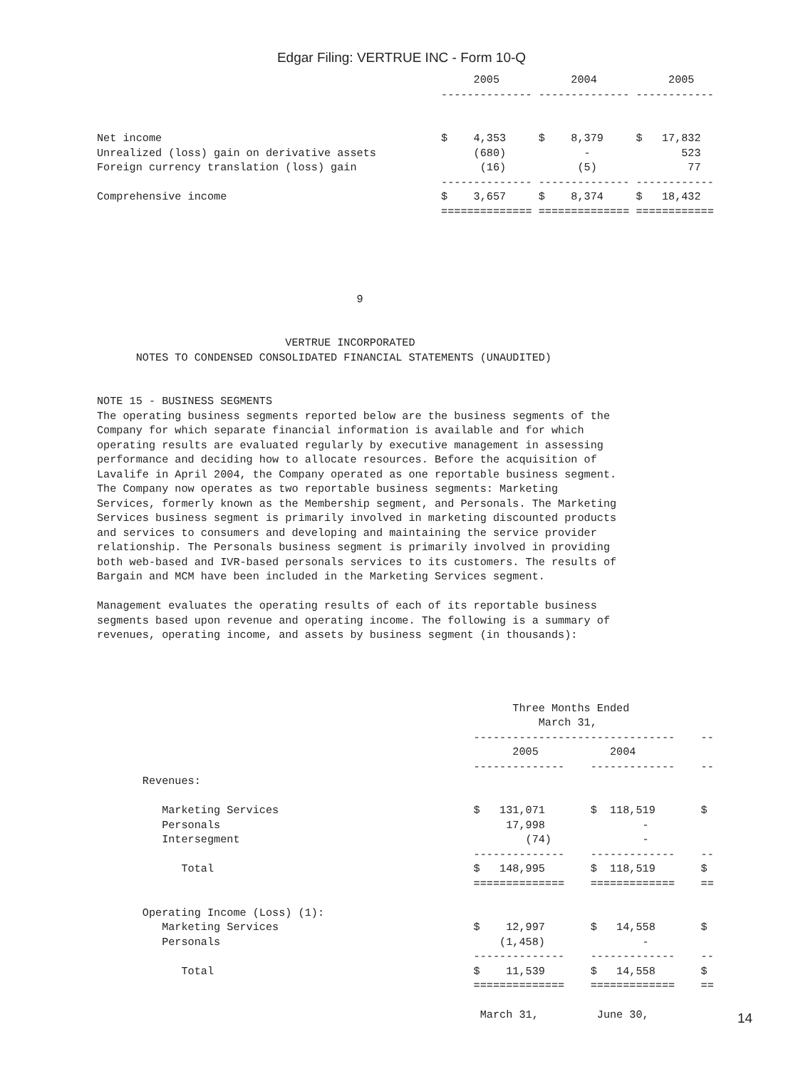Edgar Filing: VERTRUE INC - Form 10-Q
                                                          2005           2004           2005
                                                     -------------- -------------- ------------


Net income                                           $    4,353     $    8,379     $   17,832
Unrealized (loss) gain on derivative assets               (680)            -              523
Foreign currency translation (loss) gain                   (16)           (5)              77
                                                     -------------- -------------- ------------
Comprehensive income                                 $    3,657     $    8,374     $   18,432
                                                     ============== ============== ============





                                        9


                             VERTRUE INCORPORATED
      NOTES TO CONDENSED CONSOLIDATED FINANCIAL STATEMENTS (UNAUDITED)


NOTE 15 - BUSINESS SEGMENTS
The operating business segments reported below are the business segments of the
Company for which separate financial information is available and for which
operating results are evaluated regularly by executive management in assessing
performance and deciding how to allocate resources. Before the acquisition of
Lavalife in April 2004, the Company operated as one reportable business segment.
The Company now operates as two reportable business segments: Marketing
Services, formerly known as the Membership segment, and Personals. The Marketing
Services business segment is primarily involved in marketing discounted products
and services to consumers and developing and maintaining the service provider
relationship. The Personals business segment is primarily involved in providing
both web-based and IVR-based personals services to its customers. The results of
Bargain and MCM have been included in the Marketing Services segment.

Management evaluates the operating results of each of its reportable business
segments based upon revenue and operating income. The following is a summary of
revenues, operating income, and assets by business segment (in thousands):




                                                                Three Months Ended
                                                                    March 31,
                                                          -------------------------------    --
                                                                2005           2004
                                                          --------------    -------------    --
       Revenues:

          Marketing Services                              $   131,071       $  118,519       $
          Personals                                            17,998               -
          Intersegment                                            (74)              -
                                                          --------------    -------------    --
             Total                                        $   148,995       $  118,519       $
                                                          ==============    =============    ==

       Operating Income (Loss) (1):
          Marketing Services                              $    12,997       $   14,558       $
          Personals                                           (1,458)               -
                                                          --------------    -------------    --
             Total                                        $    11,539       $   14,558       $
                                                          ==============    =============    ==

                                                           March 31,         June 30,
14